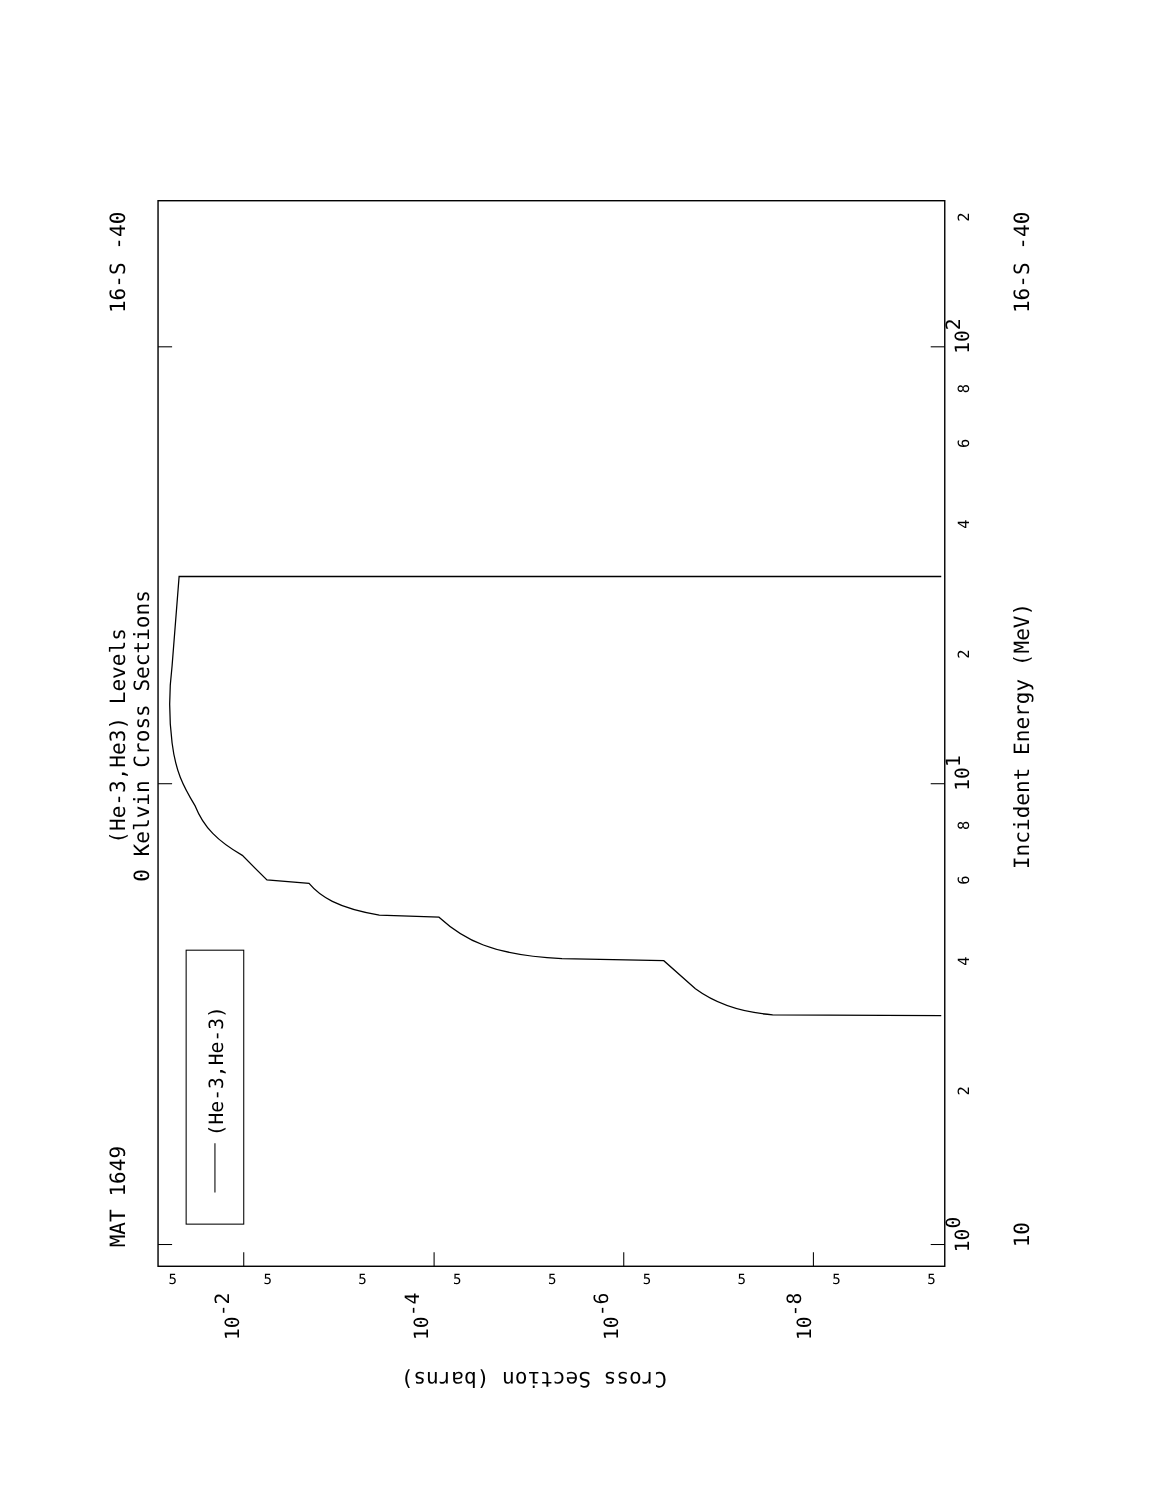MAT 1649
(He-3,He3) Levels
0 Kelvin Cross Sections
16-S -40
(He-3,He-3)
Incident Energy (MeV)
10
16-S -40
100
101
102
2
4
6
8
2
4
6
8
2
Cross Section (barns)
10-2
10-4
10-6
10-8
5
5
5
5
5
5
5
5
5